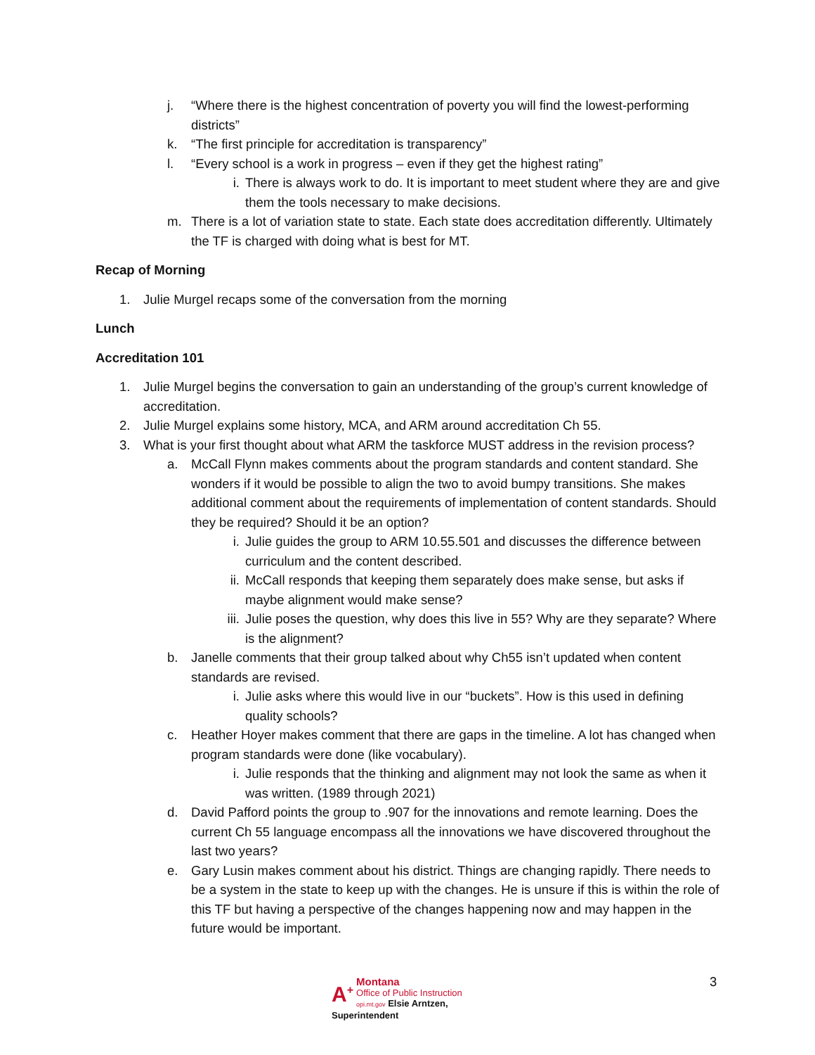j. “Where there is the highest concentration of poverty you will find the lowest-performing districts”
k. “The first principle for accreditation is transparency”
l. “Every school is a work in progress – even if they get the highest rating”
i. There is always work to do. It is important to meet student where they are and give them the tools necessary to make decisions.
m. There is a lot of variation state to state. Each state does accreditation differently. Ultimately the TF is charged with doing what is best for MT.
Recap of Morning
1. Julie Murgel recaps some of the conversation from the morning
Lunch
Accreditation 101
1. Julie Murgel begins the conversation to gain an understanding of the group’s current knowledge of accreditation.
2. Julie Murgel explains some history, MCA, and ARM around accreditation Ch 55.
3. What is your first thought about what ARM the taskforce MUST address in the revision process?
a. McCall Flynn makes comments about the program standards and content standard. She wonders if it would be possible to align the two to avoid bumpy transitions. She makes additional comment about the requirements of implementation of content standards. Should they be required? Should it be an option?
i. Julie guides the group to ARM 10.55.501 and discusses the difference between curriculum and the content described.
ii. McCall responds that keeping them separately does make sense, but asks if maybe alignment would make sense?
iii. Julie poses the question, why does this live in 55? Why are they separate? Where is the alignment?
b. Janelle comments that their group talked about why Ch55 isn’t updated when content standards are revised.
i. Julie asks where this would live in our “buckets”. How is this used in defining quality schools?
c. Heather Hoyer makes comment that there are gaps in the timeline. A lot has changed when program standards were done (like vocabulary).
i. Julie responds that the thinking and alignment may not look the same as when it was written. (1989 through 2021)
d. David Pafford points the group to .907 for the innovations and remote learning. Does the current Ch 55 language encompass all the innovations we have discovered throughout the last two years?
e. Gary Lusin makes comment about his district. Things are changing rapidly. There needs to be a system in the state to keep up with the changes. He is unsure if this is within the role of this TF but having a perspective of the changes happening now and may happen in the future would be important.
A<sup>+</sup> Montana
Office of Public Instruction
opi.mt.gov Elsie Arntzen, Superintendent
3